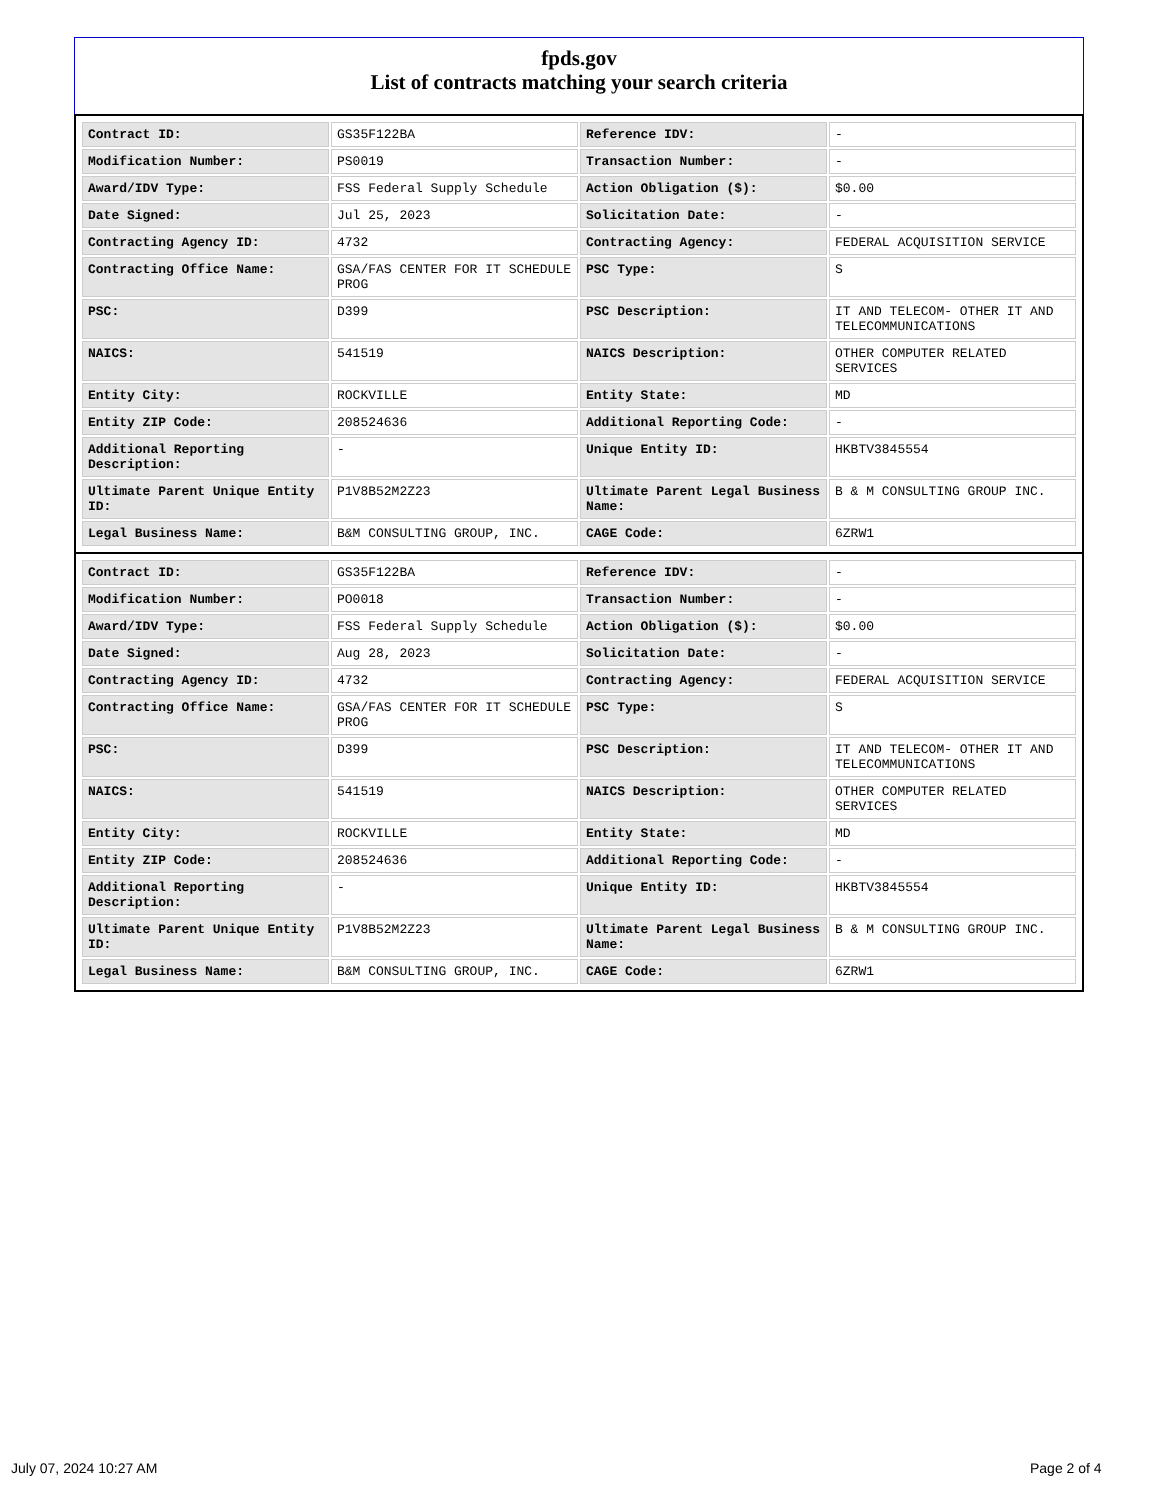fpds.gov
List of contracts matching your search criteria
| Contract ID: | GS35F122BA | Reference IDV: | - |
| Modification Number: | PS0019 | Transaction Number: | - |
| Award/IDV Type: | FSS Federal Supply Schedule | Action Obligation ($): | $0.00 |
| Date Signed: | Jul 25, 2023 | Solicitation Date: | - |
| Contracting Agency ID: | 4732 | Contracting Agency: | FEDERAL ACQUISITION SERVICE |
| Contracting Office Name: | GSA/FAS CENTER FOR IT SCHEDULE PROG | PSC Type: | S |
| PSC: | D399 | PSC Description: | IT AND TELECOM- OTHER IT AND TELECOMMUNICATIONS |
| NAICS: | 541519 | NAICS Description: | OTHER COMPUTER RELATED SERVICES |
| Entity City: | ROCKVILLE | Entity State: | MD |
| Entity ZIP Code: | 208524636 | Additional Reporting Code: | - |
| Additional Reporting Description: | - | Unique Entity ID: | HKBTV3845554 |
| Ultimate Parent Unique Entity ID: | P1V8B52M2Z23 | Ultimate Parent Legal Business Name: | B & M CONSULTING GROUP INC. |
| Legal Business Name: | B&M CONSULTING GROUP, INC. | CAGE Code: | 6ZRW1 |
| Contract ID: | GS35F122BA | Reference IDV: | - |
| Modification Number: | PO0018 | Transaction Number: | - |
| Award/IDV Type: | FSS Federal Supply Schedule | Action Obligation ($): | $0.00 |
| Date Signed: | Aug 28, 2023 | Solicitation Date: | - |
| Contracting Agency ID: | 4732 | Contracting Agency: | FEDERAL ACQUISITION SERVICE |
| Contracting Office Name: | GSA/FAS CENTER FOR IT SCHEDULE PROG | PSC Type: | S |
| PSC: | D399 | PSC Description: | IT AND TELECOM- OTHER IT AND TELECOMMUNICATIONS |
| NAICS: | 541519 | NAICS Description: | OTHER COMPUTER RELATED SERVICES |
| Entity City: | ROCKVILLE | Entity State: | MD |
| Entity ZIP Code: | 208524636 | Additional Reporting Code: | - |
| Additional Reporting Description: | - | Unique Entity ID: | HKBTV3845554 |
| Ultimate Parent Unique Entity ID: | P1V8B52M2Z23 | Ultimate Parent Legal Business Name: | B & M CONSULTING GROUP INC. |
| Legal Business Name: | B&M CONSULTING GROUP, INC. | CAGE Code: | 6ZRW1 |
July 07, 2024 10:27 AM Page 2 of 4